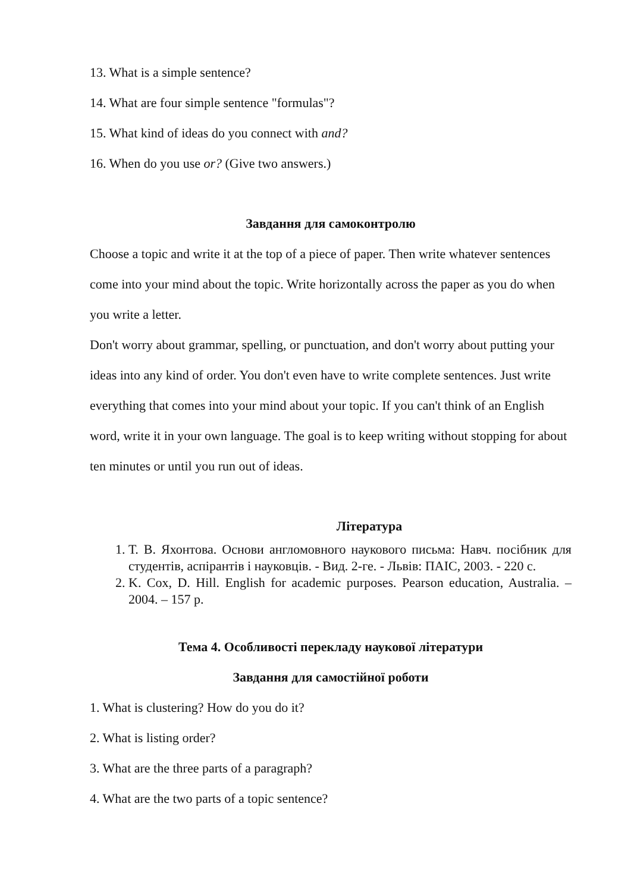13. What is a simple sentence?
14. What are four simple sentence "formulas"?
15. What kind of ideas do you connect with and?
16. When do you use or? (Give two answers.)
Завдання для самоконтролю
Choose a topic and write it at the top of a piece of paper. Then write whatever sentences come into your mind about the topic. Write horizontally across the paper as you do when you write a letter.
Don't worry about grammar, spelling, or punctuation, and don't worry about putting your ideas into any kind of order. You don't even have to write complete sentences. Just write everything that comes into your mind about your topic. If you can't think of an English word, write it in your own language. The goal is to keep writing without stopping for about ten minutes or until you run out of ideas.
Література
1. Т. В. Яхонтова. Основи англомовного наукового письма: Навч. посібник для студентів, аспірантів і науковців. - Вид. 2-ге. - Львів: ПАІС, 2003. - 220 с.
2. K. Cox, D. Hill. English for academic purposes. Pearson education, Australia. – 2004. – 157 p.
Тема 4. Особливості перекладу наукової літератури
Завдання для самостійної роботи
1. What is clustering? How do you do it?
2. What is listing order?
3. What are the three parts of a paragraph?
4. What are the two parts of a topic sentence?